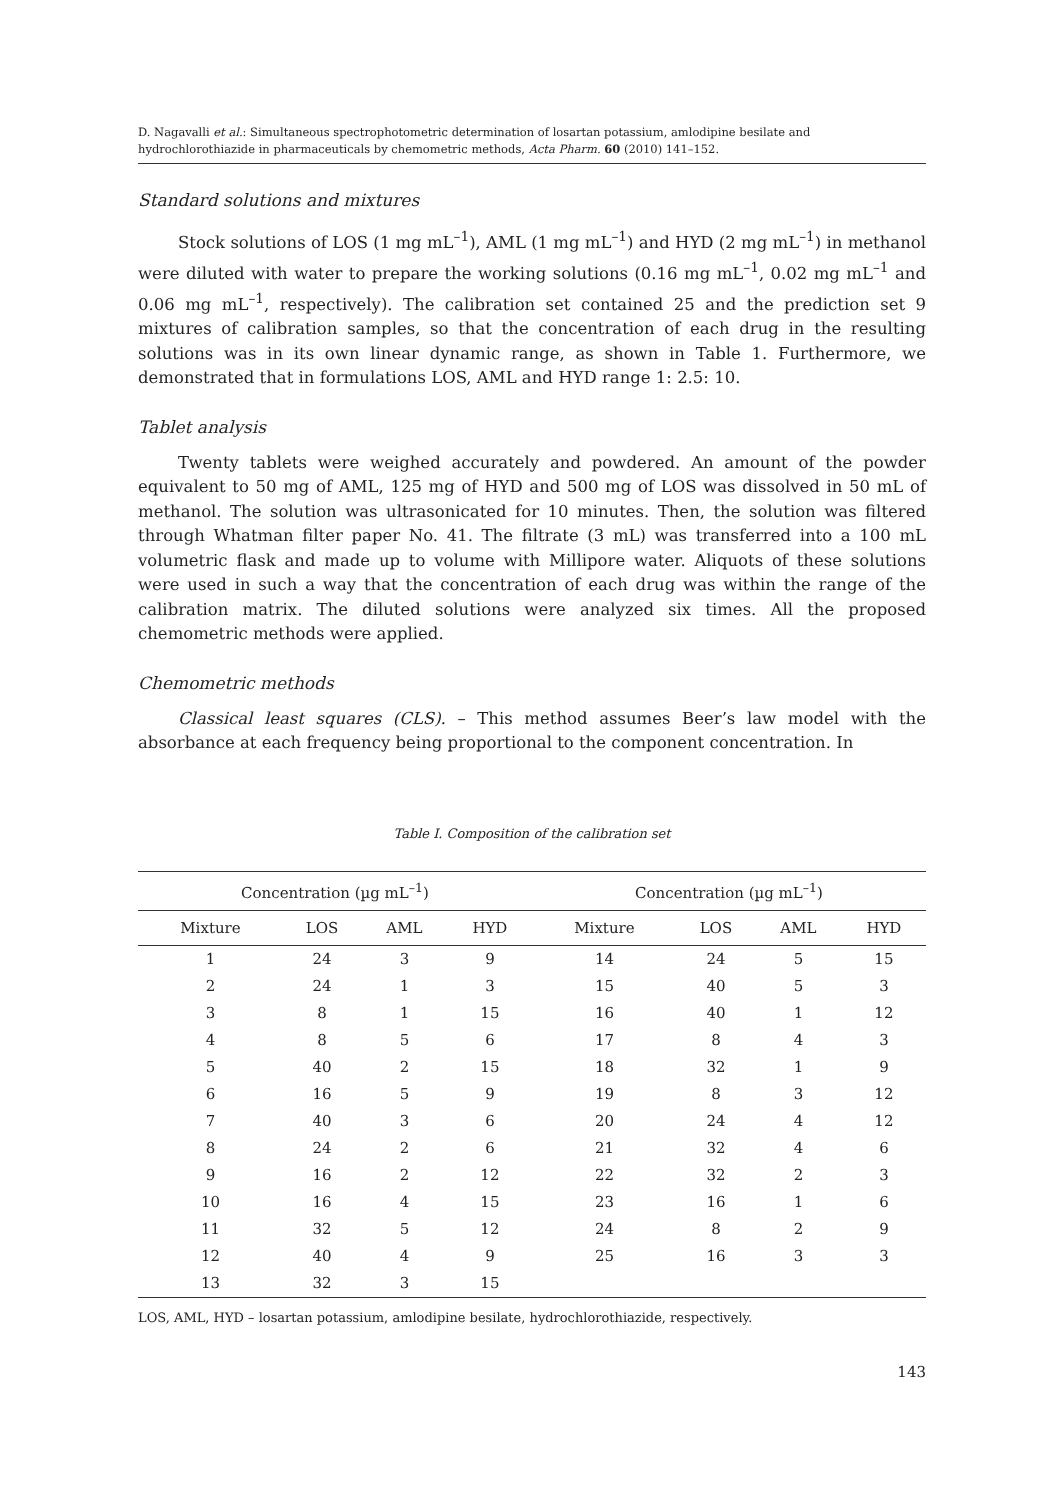D. Nagavalli et al.: Simultaneous spectrophotometric determination of losartan potassium, amlodipine besilate and hydrochlorothiazide in pharmaceuticals by chemometric methods, Acta Pharm. 60 (2010) 141–152.
Standard solutions and mixtures
Stock solutions of LOS (1 mg mL<sup>–1</sup>), AML (1 mg mL<sup>–1</sup>) and HYD (2 mg mL<sup>–1</sup>) in methanol were diluted with water to prepare the working solutions (0.16 mg mL<sup>–1</sup>, 0.02 mg mL<sup>–1</sup> and 0.06 mg mL<sup>–1</sup>, respectively). The calibration set contained 25 and the prediction set 9 mixtures of calibration samples, so that the concentration of each drug in the resulting solutions was in its own linear dynamic range, as shown in Table 1. Furthermore, we demonstrated that in formulations LOS, AML and HYD range 1: 2.5: 10.
Tablet analysis
Twenty tablets were weighed accurately and powdered. An amount of the powder equivalent to 50 mg of AML, 125 mg of HYD and 500 mg of LOS was dissolved in 50 mL of methanol. The solution was ultrasonicated for 10 minutes. Then, the solution was filtered through Whatman filter paper No. 41. The filtrate (3 mL) was transferred into a 100 mL volumetric flask and made up to volume with Millipore water. Aliquots of these solutions were used in such a way that the concentration of each drug was within the range of the calibration matrix. The diluted solutions were analyzed six times. All the proposed chemometric methods were applied.
Chemometric methods
Classical least squares (CLS). – This method assumes Beer’s law model with the absorbance at each frequency being proportional to the component concentration. In
Table I. Composition of the calibration set
| Concentration (µg mL<sup>–1</sup>) | | | | Concentration (µg mL<sup>–1</sup>) | | | |
| --- | --- | --- | --- | --- | --- | --- | --- |
| Mixture | LOS | AML | HYD | Mixture | LOS | AML | HYD |
| 1 | 24 | 3 | 9 | 14 | 24 | 5 | 15 |
| 2 | 24 | 1 | 3 | 15 | 40 | 5 | 3 |
| 3 | 8 | 1 | 15 | 16 | 40 | 1 | 12 |
| 4 | 8 | 5 | 6 | 17 | 8 | 4 | 3 |
| 5 | 40 | 2 | 15 | 18 | 32 | 1 | 9 |
| 6 | 16 | 5 | 9 | 19 | 8 | 3 | 12 |
| 7 | 40 | 3 | 6 | 20 | 24 | 4 | 12 |
| 8 | 24 | 2 | 6 | 21 | 32 | 4 | 6 |
| 9 | 16 | 2 | 12 | 22 | 32 | 2 | 3 |
| 10 | 16 | 4 | 15 | 23 | 16 | 1 | 6 |
| 11 | 32 | 5 | 12 | 24 | 8 | 2 | 9 |
| 12 | 40 | 4 | 9 | 25 | 16 | 3 | 3 |
| 13 | 32 | 3 | 15 | | | | |
LOS, AML, HYD – losartan potassium, amlodipine besilate, hydrochlorothiazide, respectively.
143